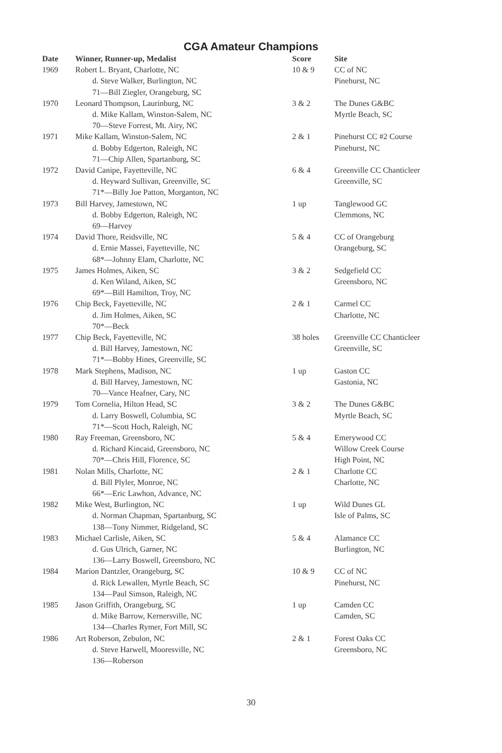CGA Amateur Champions
| Date | Winner, Runner-up, Medalist | Score | Site |
| --- | --- | --- | --- |
| 1969 | Robert L. Bryant, Charlotte, NC d. Steve Walker, Burlington, NC 71—Bill Ziegler, Orangeburg, SC | 10 & 9 | CC of NC Pinehurst, NC |
| 1970 | Leonard Thompson, Laurinburg, NC d. Mike Kallam, Winston-Salem, NC 70—Steve Forrest, Mt. Airy, NC | 3 & 2 | The Dunes G&BC Myrtle Beach, SC |
| 1971 | Mike Kallam, Winston-Salem, NC d. Bobby Edgerton, Raleigh, NC 71—Chip Allen, Spartanburg, SC | 2 & 1 | Pinehurst CC #2 Course Pinehurst, NC |
| 1972 | David Canipe, Fayetteville, NC d. Heyward Sullivan, Greenville, SC 71*—Billy Joe Patton, Morganton, NC | 6 & 4 | Greenville CC Chanticleer Greenville, SC |
| 1973 | Bill Harvey, Jamestown, NC d. Bobby Edgerton, Raleigh, NC 69—Harvey | 1 up | Tanglewood GC Clemmons, NC |
| 1974 | David Thore, Reidsville, NC d. Ernie Massei, Fayetteville, NC 68*—Johnny Elam, Charlotte, NC | 5 & 4 | CC of Orangeburg Orangeburg, SC |
| 1975 | James Holmes, Aiken, SC d. Ken Wiland, Aiken, SC 69*—Bill Hamilton, Troy, NC | 3 & 2 | Sedgefield CC Greensboro, NC |
| 1976 | Chip Beck, Fayetteville, NC d. Jim Holmes, Aiken, SC 70*—Beck | 2 & 1 | Carmel CC Charlotte, NC |
| 1977 | Chip Beck, Fayetteville, NC d. Bill Harvey, Jamestown, NC 71*—Bobby Hines, Greenville, SC | 38 holes | Greenville CC Chanticleer Greenville, SC |
| 1978 | Mark Stephens, Madison, NC d. Bill Harvey, Jamestown, NC 70—Vance Heafner, Cary, NC | 1 up | Gaston CC Gastonia, NC |
| 1979 | Tom Cornelia, Hilton Head, SC d. Larry Boswell, Columbia, SC 71*—Scott Hoch, Raleigh, NC | 3 & 2 | The Dunes G&BC Myrtle Beach, SC |
| 1980 | Ray Freeman, Greensboro, NC d. Richard Kincaid, Greensboro, NC 70*—Chris Hill, Florence, SC | 5 & 4 | Emerywood CC Willow Creek Course High Point, NC |
| 1981 | Nolan Mills, Charlotte, NC d. Bill Plyler, Monroe, NC 66*—Eric Lawhon, Advance, NC | 2 & 1 | Charlotte CC Charlotte, NC |
| 1982 | Mike West, Burlington, NC d. Norman Chapman, Spartanburg, SC 138—Tony Nimmer, Ridgeland, SC | 1 up | Wild Dunes GL Isle of Palms, SC |
| 1983 | Michael Carlisle, Aiken, SC d. Gus Ulrich, Garner, NC 136—Larry Boswell, Greensboro, NC | 5 & 4 | Alamance CC Burlington, NC |
| 1984 | Marion Dantzler, Orangeburg, SC d. Rick Lewallen, Myrtle Beach, SC 134—Paul Simson, Raleigh, NC | 10 & 9 | CC of NC Pinehurst, NC |
| 1985 | Jason Griffith, Orangeburg, SC d. Mike Barrow, Kernersville, NC 134—Charles Rymer, Fort Mill, SC | 1 up | Camden CC Camden, SC |
| 1986 | Art Roberson, Zebulon, NC d. Steve Harwell, Mooresville, NC 136—Roberson | 2 & 1 | Forest Oaks CC Greensboro, NC |
30